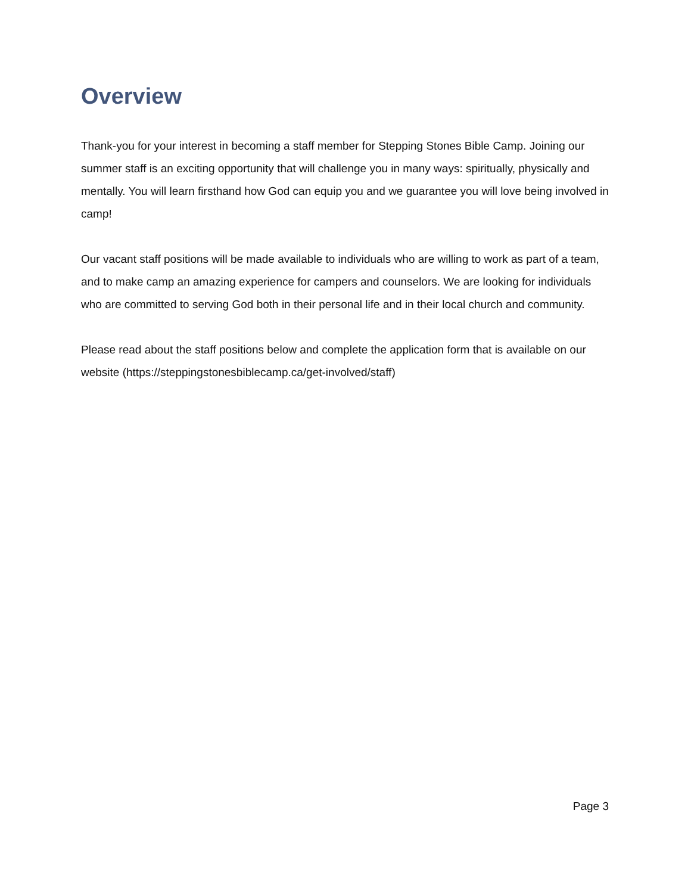Overview
Thank-you for your interest in becoming a staff member for Stepping Stones Bible Camp. Joining our summer staff is an exciting opportunity that will challenge you in many ways: spiritually, physically and mentally. You will learn firsthand how God can equip you and we guarantee you will love being involved in camp!
Our vacant staff positions will be made available to individuals who are willing to work as part of a team, and to make camp an amazing experience for campers and counselors. We are looking for individuals who are committed to serving God both in their personal life and in their local church and community.
Please read about the staff positions below and complete the application form that is available on our website (https://steppingstonesbiblecamp.ca/get-involved/staff)
Page 3